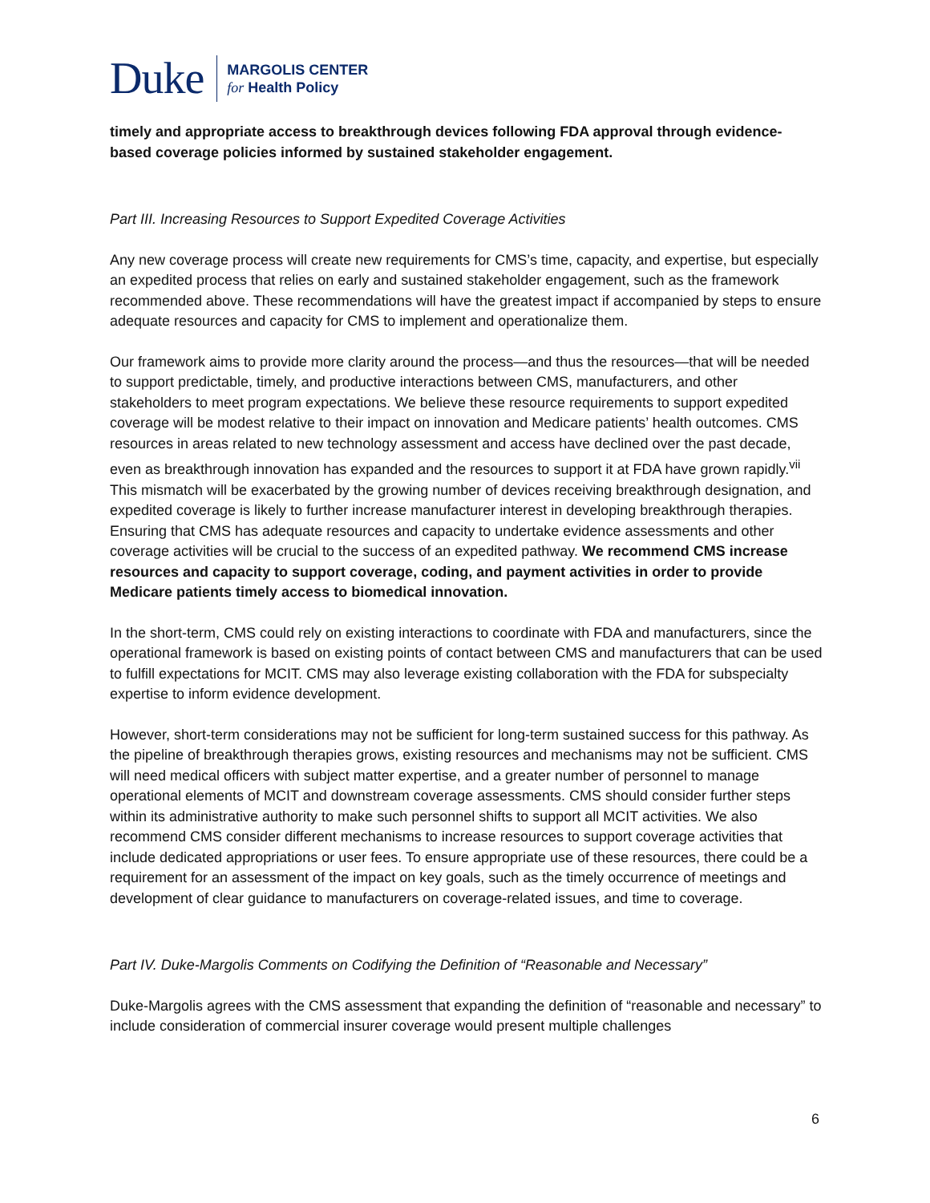Duke
MARGOLIS CENTER
for Health Policy
timely and appropriate access to breakthrough devices following FDA approval through evidence-based coverage policies informed by sustained stakeholder engagement.
Part III. Increasing Resources to Support Expedited Coverage Activities
Any new coverage process will create new requirements for CMS’s time, capacity, and expertise, but especially an expedited process that relies on early and sustained stakeholder engagement, such as the framework recommended above. These recommendations will have the greatest impact if accompanied by steps to ensure adequate resources and capacity for CMS to implement and operationalize them.
Our framework aims to provide more clarity around the process—and thus the resources—that will be needed to support predictable, timely, and productive interactions between CMS, manufacturers, and other stakeholders to meet program expectations. We believe these resource requirements to support expedited coverage will be modest relative to their impact on innovation and Medicare patients’ health outcomes. CMS resources in areas related to new technology assessment and access have declined over the past decade, even as breakthrough innovation has expanded and the resources to support it at FDA have grown rapidly.<sup>vii</sup> This mismatch will be exacerbated by the growing number of devices receiving breakthrough designation, and expedited coverage is likely to further increase manufacturer interest in developing breakthrough therapies. Ensuring that CMS has adequate resources and capacity to undertake evidence assessments and other coverage activities will be crucial to the success of an expedited pathway. We recommend CMS increase resources and capacity to support coverage, coding, and payment activities in order to provide Medicare patients timely access to biomedical innovation.
In the short-term, CMS could rely on existing interactions to coordinate with FDA and manufacturers, since the operational framework is based on existing points of contact between CMS and manufacturers that can be used to fulfill expectations for MCIT. CMS may also leverage existing collaboration with the FDA for subspecialty expertise to inform evidence development.
However, short-term considerations may not be sufficient for long-term sustained success for this pathway. As the pipeline of breakthrough therapies grows, existing resources and mechanisms may not be sufficient. CMS will need medical officers with subject matter expertise, and a greater number of personnel to manage operational elements of MCIT and downstream coverage assessments. CMS should consider further steps within its administrative authority to make such personnel shifts to support all MCIT activities. We also recommend CMS consider different mechanisms to increase resources to support coverage activities that include dedicated appropriations or user fees. To ensure appropriate use of these resources, there could be a requirement for an assessment of the impact on key goals, such as the timely occurrence of meetings and development of clear guidance to manufacturers on coverage-related issues, and time to coverage.
Part IV. Duke-Margolis Comments on Codifying the Definition of “Reasonable and Necessary”
Duke-Margolis agrees with the CMS assessment that expanding the definition of “reasonable and necessary” to include consideration of commercial insurer coverage would present multiple challenges
6